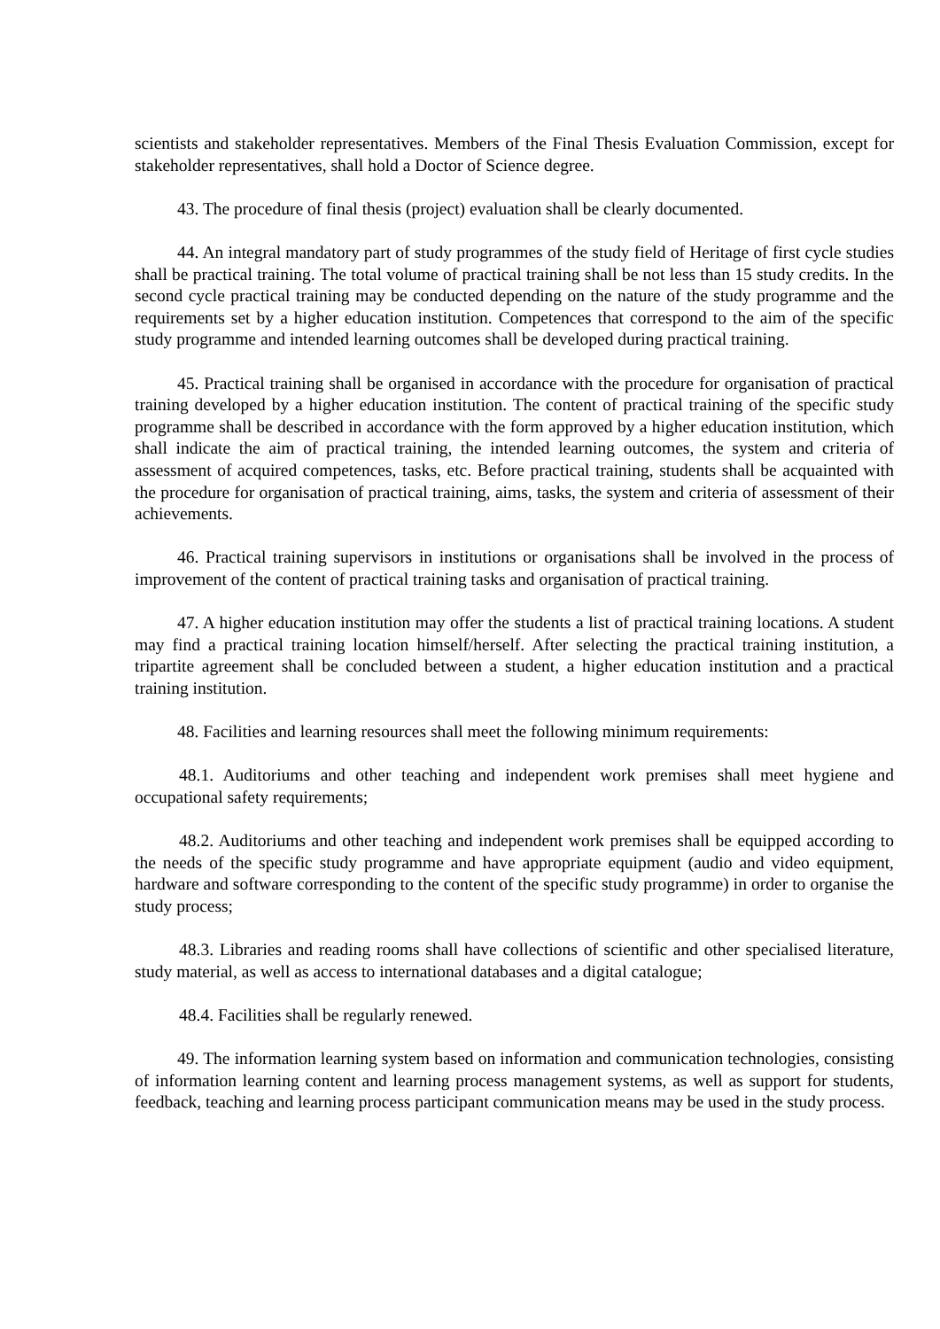scientists and stakeholder representatives. Members of the Final Thesis Evaluation Commission, except for stakeholder representatives, shall hold a Doctor of Science degree.
43. The procedure of final thesis (project) evaluation shall be clearly documented.
44. An integral mandatory part of study programmes of the study field of Heritage of first cycle studies shall be practical training. The total volume of practical training shall be not less than 15 study credits. In the second cycle practical training may be conducted depending on the nature of the study programme and the requirements set by a higher education institution. Competences that correspond to the aim of the specific study programme and intended learning outcomes shall be developed during practical training.
45. Practical training shall be organised in accordance with the procedure for organisation of practical training developed by a higher education institution. The content of practical training of the specific study programme shall be described in accordance with the form approved by a higher education institution, which shall indicate the aim of practical training, the intended learning outcomes, the system and criteria of assessment of acquired competences, tasks, etc. Before practical training, students shall be acquainted with the procedure for organisation of practical training, aims, tasks, the system and criteria of assessment of their achievements.
46. Practical training supervisors in institutions or organisations shall be involved in the process of improvement of the content of practical training tasks and organisation of practical training.
47. A higher education institution may offer the students a list of practical training locations. A student may find a practical training location himself/herself. After selecting the practical training institution, a tripartite agreement shall be concluded between a student, a higher education institution and a practical training institution.
48. Facilities and learning resources shall meet the following minimum requirements:
48.1. Auditoriums and other teaching and independent work premises shall meet hygiene and occupational safety requirements;
48.2. Auditoriums and other teaching and independent work premises shall be equipped according to the needs of the specific study programme and have appropriate equipment (audio and video equipment, hardware and software corresponding to the content of the specific study programme) in order to organise the study process;
48.3. Libraries and reading rooms shall have collections of scientific and other specialised literature, study material, as well as access to international databases and a digital catalogue;
48.4. Facilities shall be regularly renewed.
49. The information learning system based on information and communication technologies, consisting of information learning content and learning process management systems, as well as support for students, feedback, teaching and learning process participant communication means may be used in the study process.